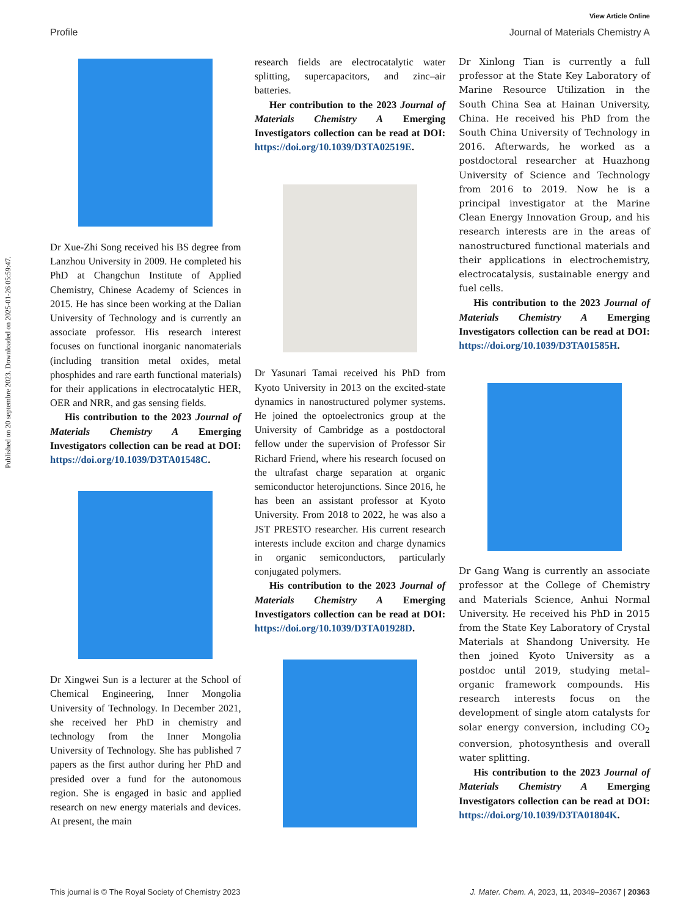View Article Online
Profile Journal of Materials Chemistry A
Published on 20 septembre 2023. Downloaded on 2025-01-26 05:59:47.
Dr Xue-Zhi Song received his BS degree from Lanzhou University in 2009. He completed his PhD at Changchun Institute of Applied Chemistry, Chinese Academy of Sciences in 2015. He has since been working at the Dalian University of Technology and is currently an associate professor. His research interest focuses on functional inorganic nanomaterials (including transition metal oxides, metal phosphides and rare earth functional materials) for their applications in electrocatalytic HER, OER and NRR, and gas sensing fields.
His contribution to the 2023 Journal of Materials Chemistry A Emerging Investigators collection can be read at DOI: https://doi.org/10.1039/D3TA01548C.
Dr Xingwei Sun is a lecturer at the School of Chemical Engineering, Inner Mongolia University of Technology. In December 2021, she received her PhD in chemistry and technology from the Inner Mongolia University of Technology. She has published 7 papers as the first author during her PhD and presided over a fund for the autonomous region. She is engaged in basic and applied research on new energy materials and devices. At present, the main
research fields are electrocatalytic water splitting, supercapacitors, and zinc–air batteries.
Her contribution to the 2023 Journal of Materials Chemistry A Emerging Investigators collection can be read at DOI: https://doi.org/10.1039/D3TA02519E.
Dr Yasunari Tamai received his PhD from Kyoto University in 2013 on the excited-state dynamics in nanostructured polymer systems. He joined the optoelectronics group at the University of Cambridge as a postdoctoral fellow under the supervision of Professor Sir Richard Friend, where his research focused on the ultrafast charge separation at organic semiconductor heterojunctions. Since 2016, he has been an assistant professor at Kyoto University. From 2018 to 2022, he was also a JST PRESTO researcher. His current research interests include exciton and charge dynamics in organic semiconductors, particularly conjugated polymers.
His contribution to the 2023 Journal of Materials Chemistry A Emerging Investigators collection can be read at DOI: https://doi.org/10.1039/D3TA01928D.
Dr Xinlong Tian is currently a full professor at the State Key Laboratory of Marine Resource Utilization in the South China Sea at Hainan University, China. He received his PhD from the South China University of Technology in 2016. Afterwards, he worked as a postdoctoral researcher at Huazhong University of Science and Technology from 2016 to 2019. Now he is a principal investigator at the Marine Clean Energy Innovation Group, and his research interests are in the areas of nanostructured functional materials and their applications in electrochemistry, electrocatalysis, sustainable energy and fuel cells.
His contribution to the 2023 Journal of Materials Chemistry A Emerging Investigators collection can be read at DOI: https://doi.org/10.1039/D3TA01585H.
Dr Gang Wang is currently an associate professor at the College of Chemistry and Materials Science, Anhui Normal University. He received his PhD in 2015 from the State Key Laboratory of Crystal Materials at Shandong University. He then joined Kyoto University as a postdoc until 2019, studying metal–organic framework compounds. His research interests focus on the development of single atom catalysts for solar energy conversion, including CO<sub>2</sub> conversion, photosynthesis and overall water splitting.
His contribution to the 2023 Journal of Materials Chemistry A Emerging Investigators collection can be read at DOI: https://doi.org/10.1039/D3TA01804K.
This journal is © The Royal Society of Chemistry 2023 J. Mater. Chem. A, 2023, 11, 20349–20367 | 20363